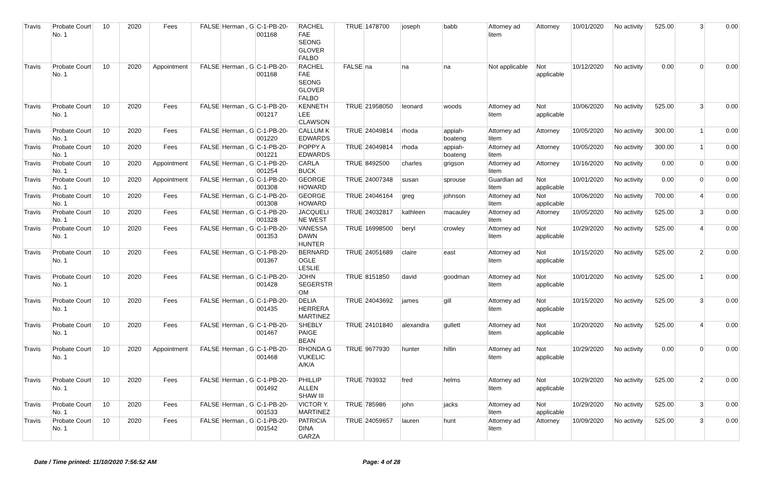| Travis | Probate Court No. 1 | 10 | 2020 | Fees | FALSE | Herman , G | C-1-PB-20-001168 | RACHEL FAE SEONG GLOVER FALBO | TRUE | 1478700 | joseph | babb | Attorney ad litem | Attorney | 10/01/2020 | No activity | 525.00 | 3 | 0.00 |
| Travis | Probate Court No. 1 | 10 | 2020 | Appointment | FALSE | Herman , G | C-1-PB-20-001168 | RACHEL FAE SEONG GLOVER FALBO | FALSE | na | na | na | Not applicable | Not applicable | 10/12/2020 | No activity | 0.00 | 0 | 0.00 |
| Travis | Probate Court No. 1 | 10 | 2020 | Fees | FALSE | Herman , G | C-1-PB-20-001217 | KENNETH LEE CLAWSON | TRUE | 21958050 | leonard | woods | Attorney ad litem | Not applicable | 10/06/2020 | No activity | 525.00 | 3 | 0.00 |
| Travis | Probate Court No. 1 | 10 | 2020 | Fees | FALSE | Herman , G | C-1-PB-20-001220 | CALLUM K EDWARDS | TRUE | 24049814 | rhoda | appiah-boateng | Attorney ad litem | Attorney | 10/05/2020 | No activity | 300.00 | 1 | 0.00 |
| Travis | Probate Court No. 1 | 10 | 2020 | Fees | FALSE | Herman , G | C-1-PB-20-001221 | POPPY A EDWARDS | TRUE | 24049814 | rhoda | appiah-boateng | Attorney ad litem | Attorney | 10/05/2020 | No activity | 300.00 | 1 | 0.00 |
| Travis | Probate Court No. 1 | 10 | 2020 | Appointment | FALSE | Herman , G | C-1-PB-20-001254 | CARLA BUCK | TRUE | 8492500 | charles | grigson | Attorney ad litem | Attorney | 10/16/2020 | No activity | 0.00 | 0 | 0.00 |
| Travis | Probate Court No. 1 | 10 | 2020 | Appointment | FALSE | Herman , G | C-1-PB-20-001308 | GEORGE HOWARD | TRUE | 24007348 | susan | sprouse | Guardian ad litem | Not applicable | 10/01/2020 | No activity | 0.00 | 0 | 0.00 |
| Travis | Probate Court No. 1 | 10 | 2020 | Fees | FALSE | Herman , G | C-1-PB-20-001308 | GEORGE HOWARD | TRUE | 24046164 | greg | johnson | Attorney ad litem | Not applicable | 10/06/2020 | No activity | 700.00 | 4 | 0.00 |
| Travis | Probate Court No. 1 | 10 | 2020 | Fees | FALSE | Herman , G | C-1-PB-20-001328 | JACQUELI NE WEST | TRUE | 24032817 | kathleen | macauley | Attorney ad litem | Attorney | 10/05/2020 | No activity | 525.00 | 3 | 0.00 |
| Travis | Probate Court No. 1 | 10 | 2020 | Fees | FALSE | Herman , G | C-1-PB-20-001353 | VANESSA DAWN HUNTER | TRUE | 16998500 | beryl | crowley | Attorney ad litem | Not applicable | 10/29/2020 | No activity | 525.00 | 4 | 0.00 |
| Travis | Probate Court No. 1 | 10 | 2020 | Fees | FALSE | Herman , G | C-1-PB-20-001367 | BERNARD OGLE LESLIE | TRUE | 24051689 | claire | east | Attorney ad litem | Not applicable | 10/15/2020 | No activity | 525.00 | 2 | 0.00 |
| Travis | Probate Court No. 1 | 10 | 2020 | Fees | FALSE | Herman , G | C-1-PB-20-001428 | JOHN SEGERSTR OM | TRUE | 8151850 | david | goodman | Attorney ad litem | Not applicable | 10/01/2020 | No activity | 525.00 | 1 | 0.00 |
| Travis | Probate Court No. 1 | 10 | 2020 | Fees | FALSE | Herman , G | C-1-PB-20-001435 | DELIA HERRERA MARTINEZ | TRUE | 24043692 | james | gill | Attorney ad litem | Not applicable | 10/15/2020 | No activity | 525.00 | 3 | 0.00 |
| Travis | Probate Court No. 1 | 10 | 2020 | Fees | FALSE | Herman , G | C-1-PB-20-001467 | SHEBLY PAIGE BEAN | TRUE | 24101840 | alexandra | gullett | Attorney ad litem | Not applicable | 10/20/2020 | No activity | 525.00 | 4 | 0.00 |
| Travis | Probate Court No. 1 | 10 | 2020 | Appointment | FALSE | Herman , G | C-1-PB-20-001468 | RHONDA G VUKELIC A/K/A | TRUE | 9677930 | hunter | hillin | Attorney ad litem | Not applicable | 10/29/2020 | No activity | 0.00 | 0 | 0.00 |
| Travis | Probate Court No. 1 | 10 | 2020 | Fees | FALSE | Herman , G | C-1-PB-20-001492 | PHILLIP ALLEN SHAW III | TRUE | 793932 | fred | helms | Attorney ad litem | Not applicable | 10/29/2020 | No activity | 525.00 | 2 | 0.00 |
| Travis | Probate Court No. 1 | 10 | 2020 | Fees | FALSE | Herman , G | C-1-PB-20-001533 | VICTOR Y. MARTINEZ | TRUE | 785986 | john | jacks | Attorney ad litem | Not applicable | 10/29/2020 | No activity | 525.00 | 3 | 0.00 |
| Travis | Probate Court No. 1 | 10 | 2020 | Fees | FALSE | Herman , G | C-1-PB-20-001542 | PATRICIA DINA GARZA | TRUE | 24059657 | lauren | hunt | Attorney ad litem | Attorney | 10/09/2020 | No activity | 525.00 | 3 | 0.00 |
Date / Time printed: 11/10/2020 7:56:52 AM Page: 4 of 28